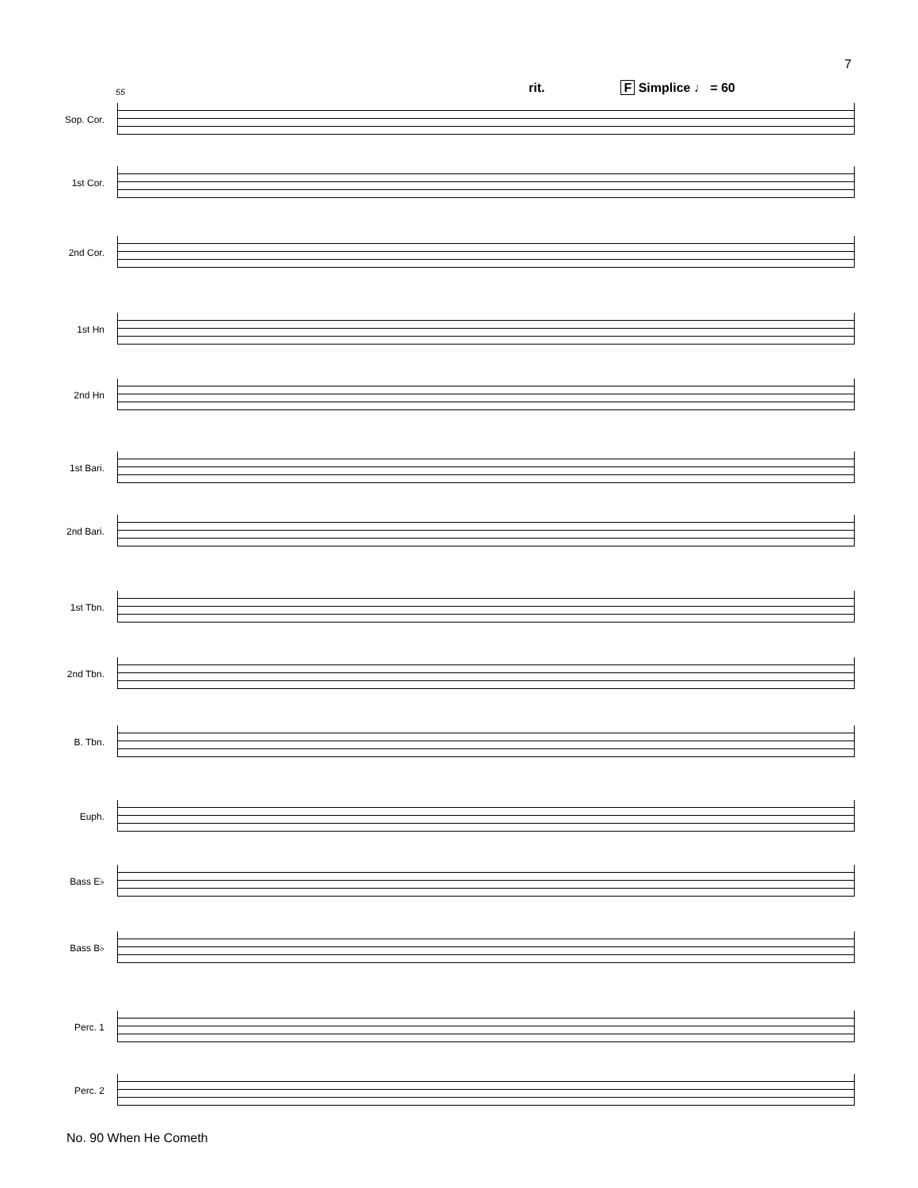7
rit. F Simplice ♩ = 60
55
Sop. Cor.
1st Cor.
2nd Cor.
1st Hn
2nd Hn
1st Bari.
2nd Bari.
1st Tbn.
2nd Tbn.
B. Tbn.
Euph.
Bass E♭
Bass B♭
Perc. 1
Perc. 2
No. 90 When He Cometh